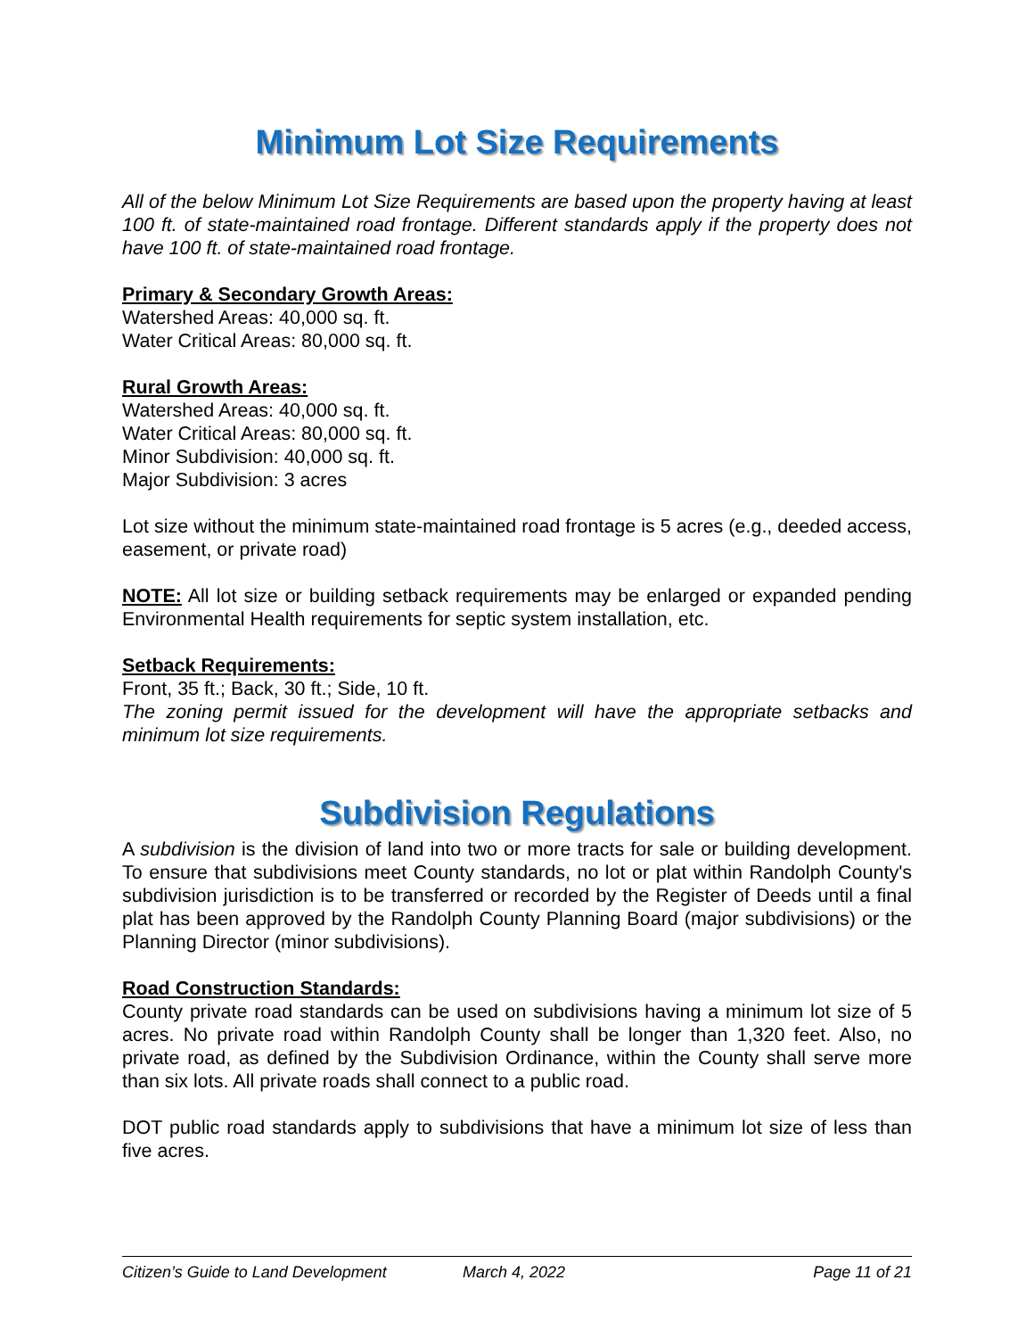Minimum Lot Size Requirements
All of the below Minimum Lot Size Requirements are based upon the property having at least 100 ft. of state-maintained road frontage. Different standards apply if the property does not have 100 ft. of state-maintained road frontage.
Primary & Secondary Growth Areas:
Watershed Areas: 40,000 sq. ft.
Water Critical Areas: 80,000 sq. ft.
Rural Growth Areas:
Watershed Areas: 40,000 sq. ft.
Water Critical Areas: 80,000 sq. ft.
Minor Subdivision: 40,000 sq. ft.
Major Subdivision: 3 acres
Lot size without the minimum state-maintained road frontage is 5 acres (e.g., deeded access, easement, or private road)
NOTE: All lot size or building setback requirements may be enlarged or expanded pending Environmental Health requirements for septic system installation, etc.
Setback Requirements:
Front, 35 ft.; Back, 30 ft.; Side, 10 ft.
The zoning permit issued for the development will have the appropriate setbacks and minimum lot size requirements.
Subdivision Regulations
A subdivision is the division of land into two or more tracts for sale or building development. To ensure that subdivisions meet County standards, no lot or plat within Randolph County's subdivision jurisdiction is to be transferred or recorded by the Register of Deeds until a final plat has been approved by the Randolph County Planning Board (major subdivisions) or the Planning Director (minor subdivisions).
Road Construction Standards:
County private road standards can be used on subdivisions having a minimum lot size of 5 acres. No private road within Randolph County shall be longer than 1,320 feet. Also, no private road, as defined by the Subdivision Ordinance, within the County shall serve more than six lots. All private roads shall connect to a public road.
DOT public road standards apply to subdivisions that have a minimum lot size of less than five acres.
Citizen’s Guide to Land Development March 4, 2022 Page 11 of 21